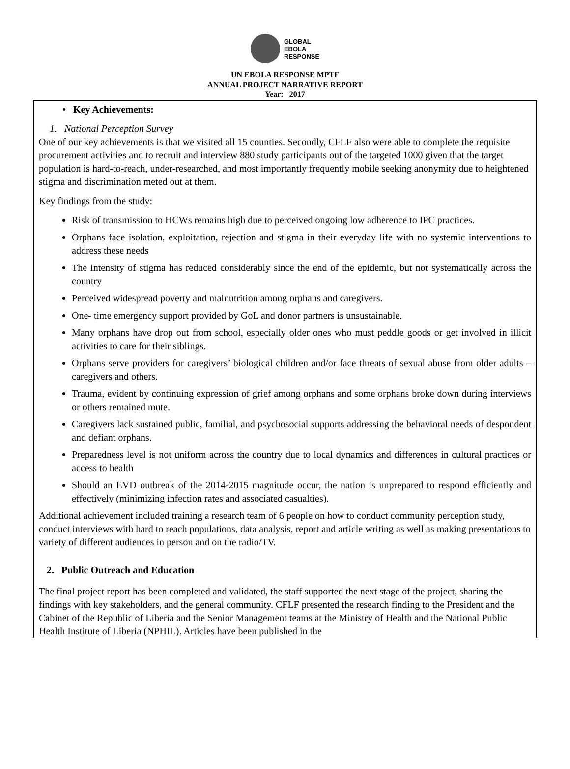GLOBAL
EBOLA
RESPONSE
UN EBOLA RESPONSE MPTF
ANNUAL PROJECT NARRATIVE REPORT
Year: 2017
• Key Achievements:
1. National Perception Survey
One of our key achievements is that we visited all 15 counties. Secondly, CFLF also were able to complete the requisite procurement activities and to recruit and interview 880 study participants out of the targeted 1000 given that the target population is hard-to-reach, under-researched, and most importantly frequently mobile seeking anonymity due to heightened stigma and discrimination meted out at them.
Key findings from the study:
Risk of transmission to HCWs remains high due to perceived ongoing low adherence to IPC practices.
Orphans face isolation, exploitation, rejection and stigma in their everyday life with no systemic interventions to address these needs
The intensity of stigma has reduced considerably since the end of the epidemic, but not systematically across the country
Perceived widespread poverty and malnutrition among orphans and caregivers.
One- time emergency support provided by GoL and donor partners is unsustainable.
Many orphans have drop out from school, especially older ones who must peddle goods or get involved in illicit activities to care for their siblings.
Orphans serve providers for caregivers’ biological children and/or face threats of sexual abuse from older adults – caregivers and others.
Trauma, evident by continuing expression of grief among orphans and some orphans broke down during interviews or others remained mute.
Caregivers lack sustained public, familial, and psychosocial supports addressing the behavioral needs of despondent and defiant orphans.
Preparedness level is not uniform across the country due to local dynamics and differences in cultural practices or access to health
Should an EVD outbreak of the 2014-2015 magnitude occur, the nation is unprepared to respond efficiently and effectively (minimizing infection rates and associated casualties).
Additional achievement included training a research team of 6 people on how to conduct community perception study, conduct interviews with hard to reach populations, data analysis, report and article writing as well as making presentations to variety of different audiences in person and on the radio/TV.
2. Public Outreach and Education
The final project report has been completed and validated, the staff supported the next stage of the project, sharing the findings with key stakeholders, and the general community. CFLF presented the research finding to the President and the Cabinet of the Republic of Liberia and the Senior Management teams at the Ministry of Health and the National Public Health Institute of Liberia (NPHIL). Articles have been published in the